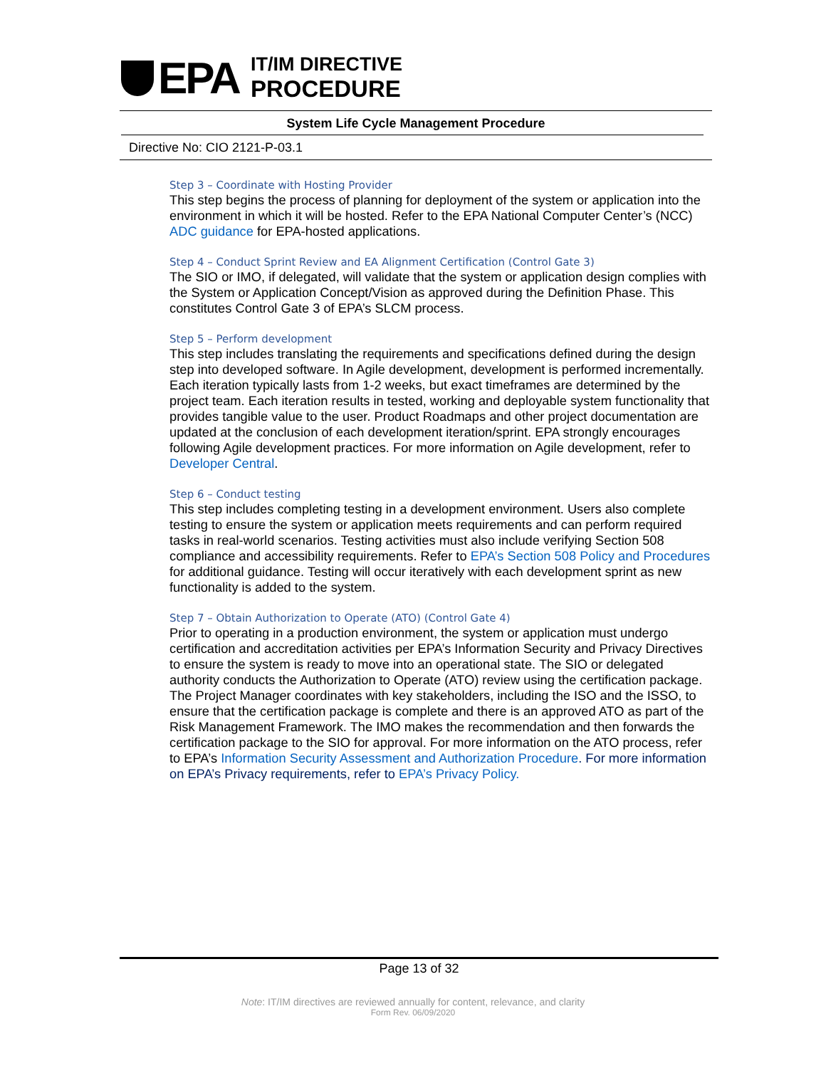EPA
IT/IM DIRECTIVE
PROCEDURE
System Life Cycle Management Procedure
Directive No: CIO 2121-P-03.1
Step 3 – Coordinate with Hosting Provider
This step begins the process of planning for deployment of the system or application into the environment in which it will be hosted. Refer to the EPA National Computer Center’s (NCC) ADC guidance for EPA-hosted applications.
Step 4 – Conduct Sprint Review and EA Alignment Certification (Control Gate 3)
The SIO or IMO, if delegated, will validate that the system or application design complies with the System or Application Concept/Vision as approved during the Definition Phase. This constitutes Control Gate 3 of EPA’s SLCM process.
Step 5 – Perform development
This step includes translating the requirements and specifications defined during the design step into developed software. In Agile development, development is performed incrementally. Each iteration typically lasts from 1-2 weeks, but exact timeframes are determined by the project team. Each iteration results in tested, working and deployable system functionality that provides tangible value to the user. Product Roadmaps and other project documentation are updated at the conclusion of each development iteration/sprint. EPA strongly encourages following Agile development practices. For more information on Agile development, refer to Developer Central.
Step 6 – Conduct testing
This step includes completing testing in a development environment. Users also complete testing to ensure the system or application meets requirements and can perform required tasks in real-world scenarios. Testing activities must also include verifying Section 508 compliance and accessibility requirements. Refer to EPA’s Section 508 Policy and Procedures for additional guidance. Testing will occur iteratively with each development sprint as new functionality is added to the system.
Step 7 – Obtain Authorization to Operate (ATO) (Control Gate 4)
Prior to operating in a production environment, the system or application must undergo certification and accreditation activities per EPA’s Information Security and Privacy Directives to ensure the system is ready to move into an operational state. The SIO or delegated authority conducts the Authorization to Operate (ATO) review using the certification package. The Project Manager coordinates with key stakeholders, including the ISO and the ISSO, to ensure that the certification package is complete and there is an approved ATO as part of the Risk Management Framework. The IMO makes the recommendation and then forwards the certification package to the SIO for approval. For more information on the ATO process, refer to EPA’s Information Security Assessment and Authorization Procedure. For more information on EPA’s Privacy requirements, refer to EPA’s Privacy Policy.
Page 13 of 32
Note: IT/IM directives are reviewed annually for content, relevance, and clarity
Form Rev. 06/09/2020